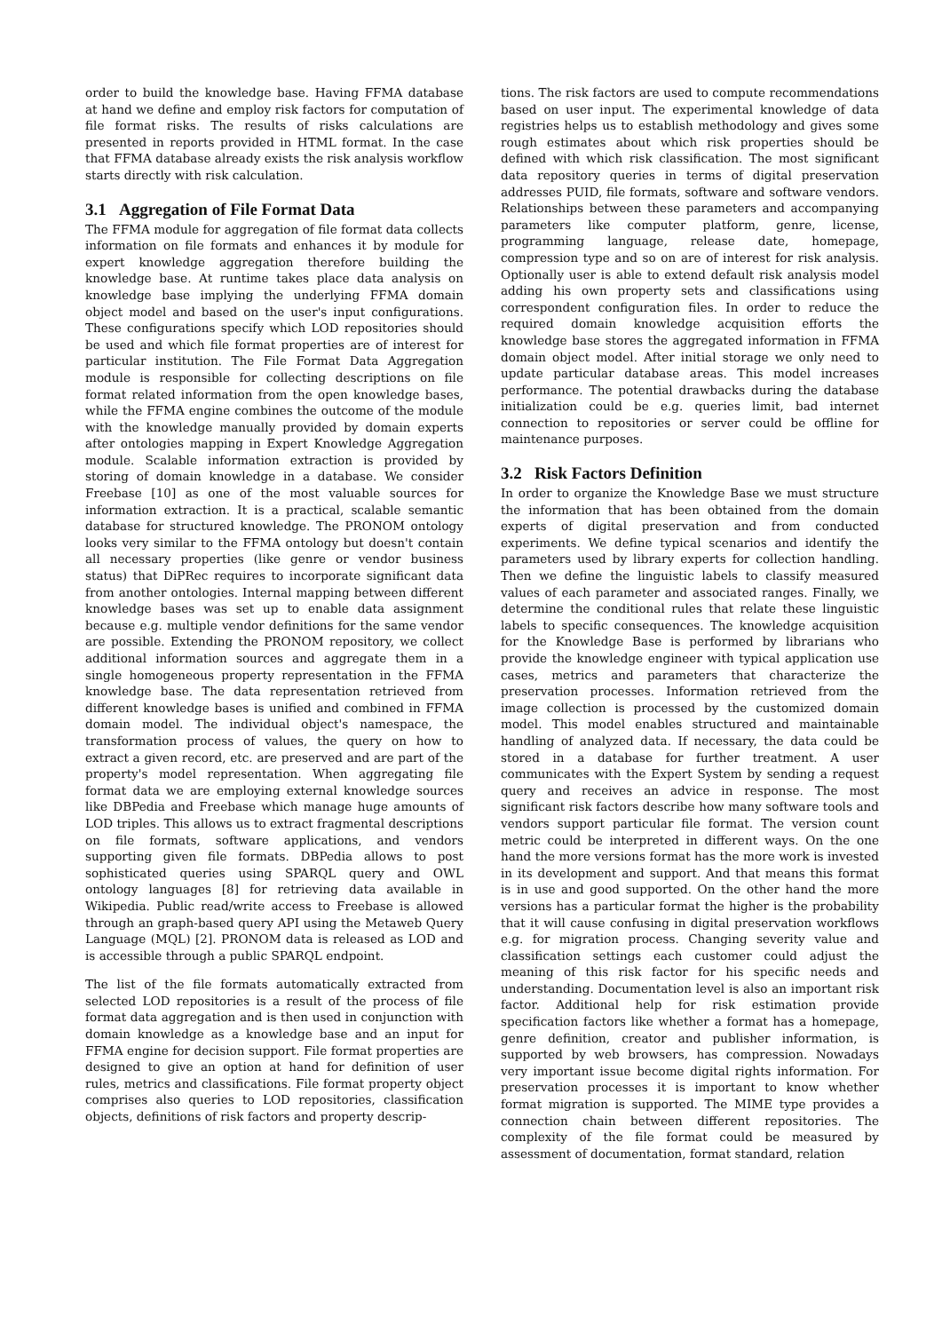order to build the knowledge base. Having FFMA database at hand we define and employ risk factors for computation of file format risks. The results of risks calculations are presented in reports provided in HTML format. In the case that FFMA database already exists the risk analysis workflow starts directly with risk calculation.
3.1 Aggregation of File Format Data
The FFMA module for aggregation of file format data collects information on file formats and enhances it by module for expert knowledge aggregation therefore building the knowledge base. At runtime takes place data analysis on knowledge base implying the underlying FFMA domain object model and based on the user's input configurations. These configurations specify which LOD repositories should be used and which file format properties are of interest for particular institution. The File Format Data Aggregation module is responsible for collecting descriptions on file format related information from the open knowledge bases, while the FFMA engine combines the outcome of the module with the knowledge manually provided by domain experts after ontologies mapping in Expert Knowledge Aggregation module. Scalable information extraction is provided by storing of domain knowledge in a database. We consider Freebase [10] as one of the most valuable sources for information extraction. It is a practical, scalable semantic database for structured knowledge. The PRONOM ontology looks very similar to the FFMA ontology but doesn't contain all necessary properties (like genre or vendor business status) that DiPRec requires to incorporate significant data from another ontologies. Internal mapping between different knowledge bases was set up to enable data assignment because e.g. multiple vendor definitions for the same vendor are possible. Extending the PRONOM repository, we collect additional information sources and aggregate them in a single homogeneous property representation in the FFMA knowledge base. The data representation retrieved from different knowledge bases is unified and combined in FFMA domain model. The individual object's namespace, the transformation process of values, the query on how to extract a given record, etc. are preserved and are part of the property's model representation. When aggregating file format data we are employing external knowledge sources like DBPedia and Freebase which manage huge amounts of LOD triples. This allows us to extract fragmental descriptions on file formats, software applications, and vendors supporting given file formats. DBPedia allows to post sophisticated queries using SPARQL query and OWL ontology languages [8] for retrieving data available in Wikipedia. Public read/write access to Freebase is allowed through an graph-based query API using the Metaweb Query Language (MQL) [2]. PRONOM data is released as LOD and is accessible through a public SPARQL endpoint.
The list of the file formats automatically extracted from selected LOD repositories is a result of the process of file format data aggregation and is then used in conjunction with domain knowledge as a knowledge base and an input for FFMA engine for decision support. File format properties are designed to give an option at hand for definition of user rules, metrics and classifications. File format property object comprises also queries to LOD repositories, classification objects, definitions of risk factors and property descrip-
tions. The risk factors are used to compute recommendations based on user input. The experimental knowledge of data registries helps us to establish methodology and gives some rough estimates about which risk properties should be defined with which risk classification. The most significant data repository queries in terms of digital preservation addresses PUID, file formats, software and software vendors. Relationships between these parameters and accompanying parameters like computer platform, genre, license, programming language, release date, homepage, compression type and so on are of interest for risk analysis. Optionally user is able to extend default risk analysis model adding his own property sets and classifications using correspondent configuration files. In order to reduce the required domain knowledge acquisition efforts the knowledge base stores the aggregated information in FFMA domain object model. After initial storage we only need to update particular database areas. This model increases performance. The potential drawbacks during the database initialization could be e.g. queries limit, bad internet connection to repositories or server could be offline for maintenance purposes.
3.2 Risk Factors Definition
In order to organize the Knowledge Base we must structure the information that has been obtained from the domain experts of digital preservation and from conducted experiments. We define typical scenarios and identify the parameters used by library experts for collection handling. Then we define the linguistic labels to classify measured values of each parameter and associated ranges. Finally, we determine the conditional rules that relate these linguistic labels to specific consequences. The knowledge acquisition for the Knowledge Base is performed by librarians who provide the knowledge engineer with typical application use cases, metrics and parameters that characterize the preservation processes. Information retrieved from the image collection is processed by the customized domain model. This model enables structured and maintainable handling of analyzed data. If necessary, the data could be stored in a database for further treatment. A user communicates with the Expert System by sending a request query and receives an advice in response. The most significant risk factors describe how many software tools and vendors support particular file format. The version count metric could be interpreted in different ways. On the one hand the more versions format has the more work is invested in its development and support. And that means this format is in use and good supported. On the other hand the more versions has a particular format the higher is the probability that it will cause confusing in digital preservation workflows e.g. for migration process. Changing severity value and classification settings each customer could adjust the meaning of this risk factor for his specific needs and understanding. Documentation level is also an important risk factor. Additional help for risk estimation provide specification factors like whether a format has a homepage, genre definition, creator and publisher information, is supported by web browsers, has compression. Nowadays very important issue become digital rights information. For preservation processes it is important to know whether format migration is supported. The MIME type provides a connection chain between different repositories. The complexity of the file format could be measured by assessment of documentation, format standard, relation